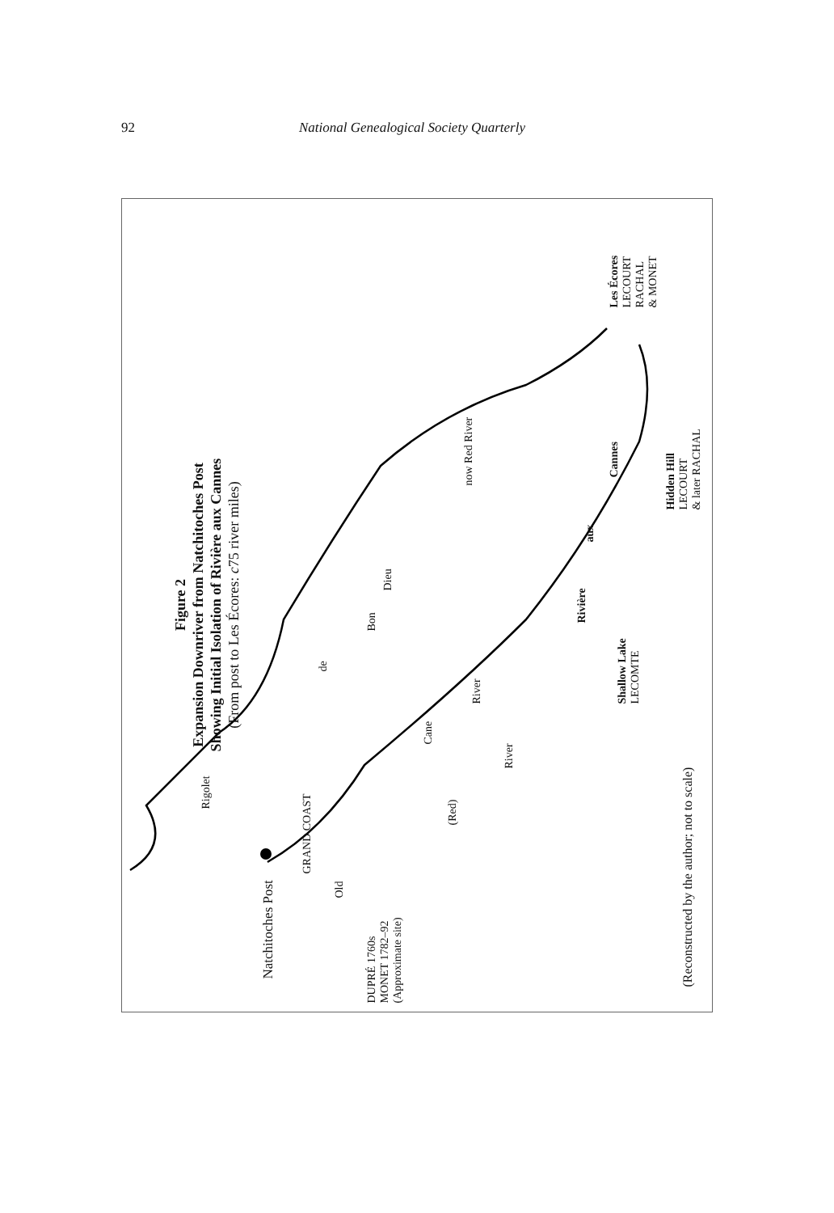92 National Genealogical Society Quarterly
Figure 2
Expansion Downriver from Natchitoches Post
Showing Initial Isolation of Rivière aux Cannes
(From post to Les Écores: c75 river miles)
Natchitoches Post
GRAND COAST
Rigolet
de
Bon
Dieu
now Red River
Old
(Red)
River
Cane
River
Rivière
aux
Cannes
DUPRÉ 1760s
MONET 1782–92
(Approximate site)
Shallow Lake
LECOMTE
Hidden Hill
LECOURT
& later RACHAL
Les Écores
LECOURT
RACHAL
& MONET
(Reconstructed by the author; not to scale)